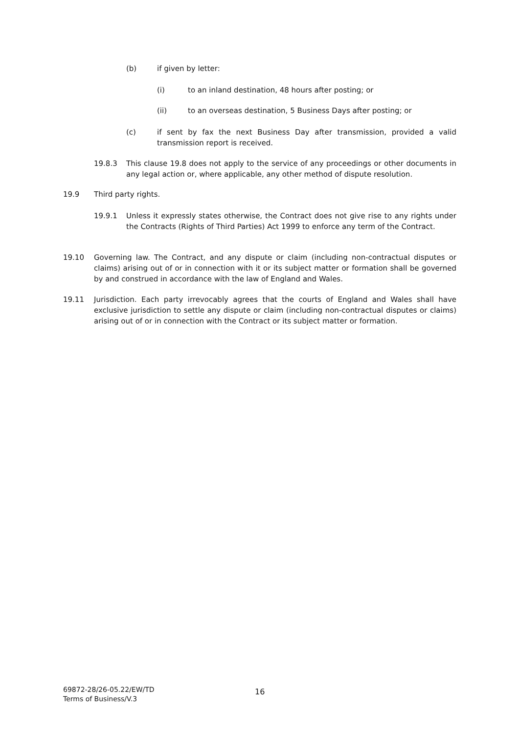(b) if given by letter:
(i) to an inland destination, 48 hours after posting; or
(ii) to an overseas destination, 5 Business Days after posting; or
(c) if sent by fax the next Business Day after transmission, provided a valid transmission report is received.
19.8.3 This clause 19.8 does not apply to the service of any proceedings or other documents in any legal action or, where applicable, any other method of dispute resolution.
19.9 Third party rights.
19.9.1 Unless it expressly states otherwise, the Contract does not give rise to any rights under the Contracts (Rights of Third Parties) Act 1999 to enforce any term of the Contract.
19.10 Governing law. The Contract, and any dispute or claim (including non-contractual disputes or claims) arising out of or in connection with it or its subject matter or formation shall be governed by and construed in accordance with the law of England and Wales.
19.11 Jurisdiction. Each party irrevocably agrees that the courts of England and Wales shall have exclusive jurisdiction to settle any dispute or claim (including non-contractual disputes or claims) arising out of or in connection with the Contract or its subject matter or formation.
69872-28/26-05.22/EW/TD
Terms of Business/V.3
16